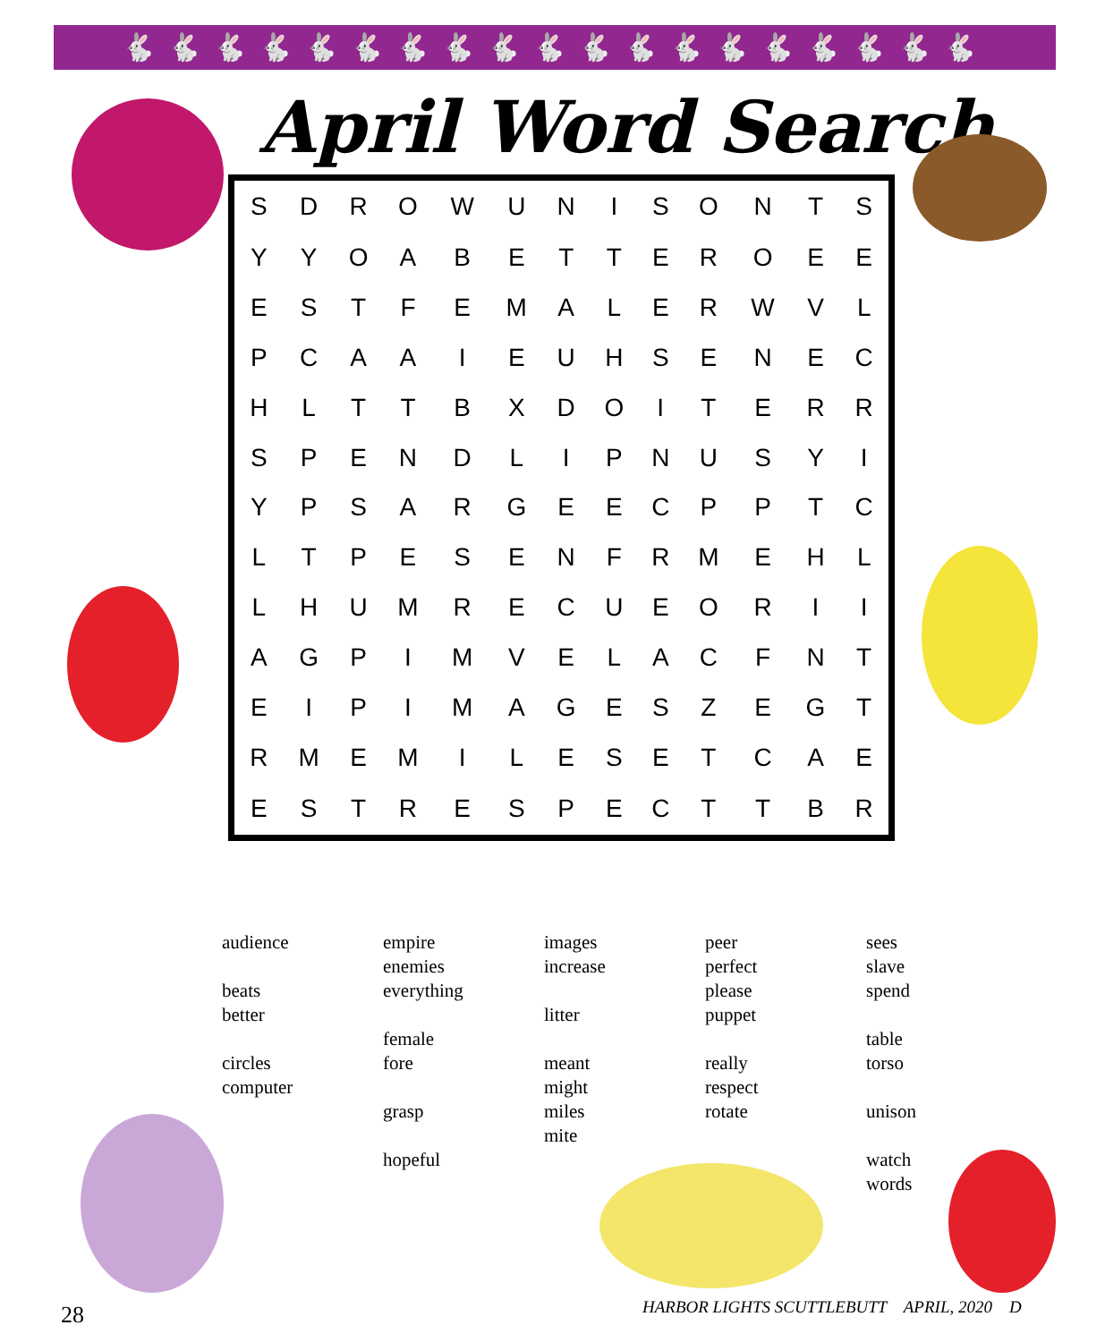🐇🐇🐇🐇🐇🐇🐇🐇🐇🐇🐇🐇🐇🐇🐇🐇🐇🐇🐇
April Word Search
| S | D | R | O | W | U | N | I | S | O | N | T | S |
| Y | Y | O | A | B | E | T | T | E | R | O | E | E |
| E | S | T | F | E | M | A | L | E | R | W | V | L |
| P | C | A | A | I | E | U | H | S | E | N | E | C |
| H | L | T | T | B | X | D | O | I | T | E | R | R |
| S | P | E | N | D | L | I | P | N | U | S | Y | I |
| Y | P | S | A | R | G | E | E | C | P | P | T | C |
| L | T | P | E | S | E | N | F | R | M | E | H | L |
| L | H | U | M | R | E | C | U | E | O | R | I | I |
| A | G | P | I | M | V | E | L | A | C | F | N | T |
| E | I | P | I | M | A | G | E | S | Z | E | G | T |
| R | M | E | M | I | L | E | S | E | T | C | A | E |
| E | S | T | R | E | S | P | E | C | T | T | B | R |
audience
beats
better
circles
computer
empire
enemies
everything
female
fore
grasp
hopeful
images
increase
litter
meant
might
miles
mite
peer
perfect
please
puppet
really
respect
rotate
sees
slave
spend
table
torso
unison
watch
words
28
HARBOR LIGHTS SCUTTLEBUTT APRIL, 2020 D